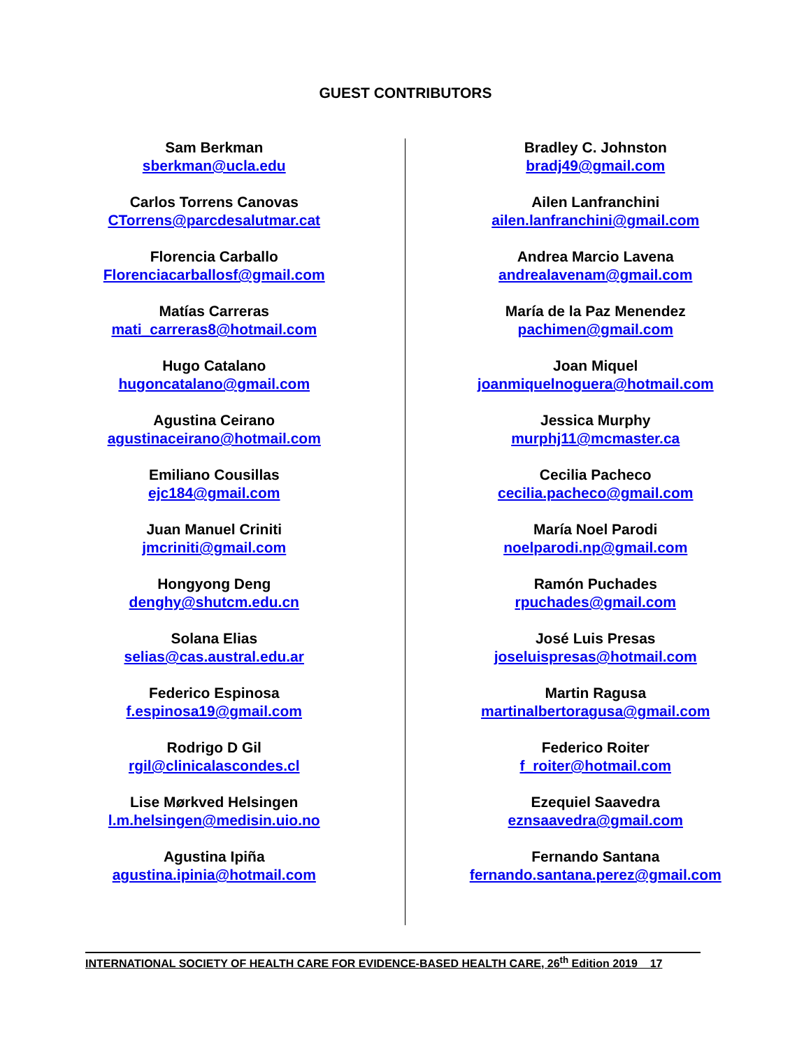GUEST CONTRIBUTORS
Sam Berkman
sberkman@ucla.edu
Carlos Torrens Canovas
CTorrens@parcdesalutmar.cat
Florencia Carballo
Florenciacarballosf@gmail.com
Matías Carreras
mati_carreras8@hotmail.com
Hugo Catalano
hugoncatalano@gmail.com
Agustina Ceirano
agustinaceirano@hotmail.com
Emiliano Cousillas
ejc184@gmail.com
Juan Manuel Criniti
jmcriniti@gmail.com
Hongyong Deng
denghy@shutcm.edu.cn
Solana Elias
selias@cas.austral.edu.ar
Federico Espinosa
f.espinosa19@gmail.com
Rodrigo D Gil
rgil@clinicalascondes.cl
Lise Mørkved Helsingen
l.m.helsingen@medisin.uio.no
Agustina Ipiña
agustina.ipinia@hotmail.com
Bradley C. Johnston
bradj49@gmail.com
Ailen Lanfranchini
ailen.lanfranchini@gmail.com
Andrea Marcio Lavena
andrealavenam@gmail.com
María de la Paz Menendez
pachimen@gmail.com
Joan Miquel
joanmiquelnoguera@hotmail.com
Jessica Murphy
murphj11@mcmaster.ca
Cecilia Pacheco
cecilia.pacheco@gmail.com
María Noel Parodi
noelparodi.np@gmail.com
Ramón Puchades
rpuchades@gmail.com
José Luis Presas
joseluispresas@hotmail.com
Martin Ragusa
martinalbertoragusa@gmail.com
Federico Roiter
f_roiter@hotmail.com
Ezequiel Saavedra
eznsaavedra@gmail.com
Fernando Santana
fernando.santana.perez@gmail.com
INTERNATIONAL SOCIETY OF HEALTH CARE FOR EVIDENCE-BASED HEALTH CARE, 26<sup>th</sup> Edition 2019 17